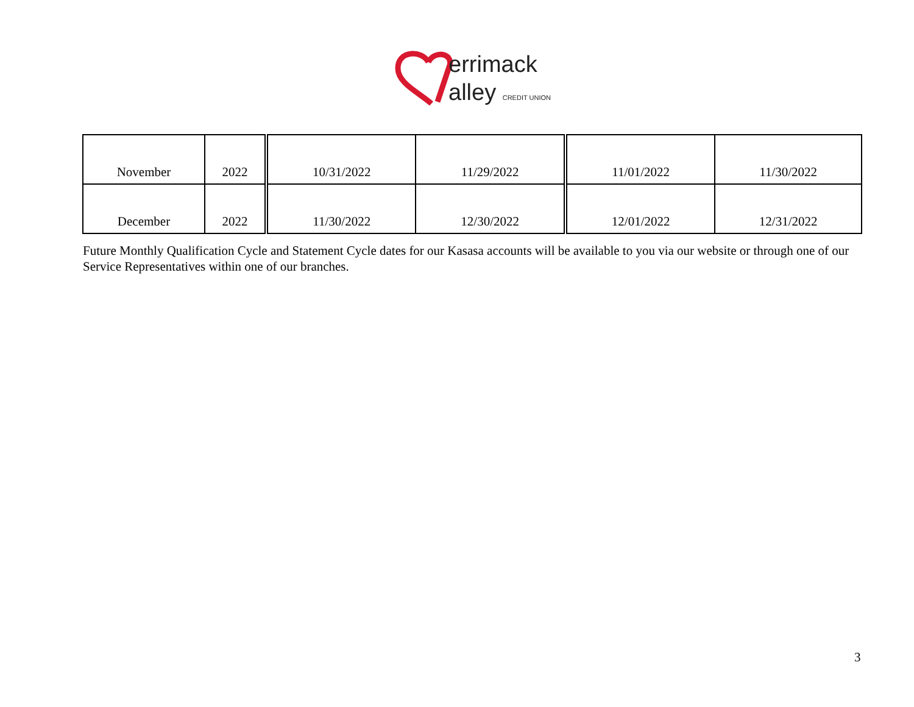errimack
alley CREDIT UNION
| November | 2022 | 10/31/2022 | 11/29/2022 | 11/01/2022 | 11/30/2022 |
| December | 2022 | 11/30/2022 | 12/30/2022 | 12/01/2022 | 12/31/2022 |
Future Monthly Qualification Cycle and Statement Cycle dates for our Kasasa accounts will be available to you via our website or through one of our Service Representatives within one of our branches.
3